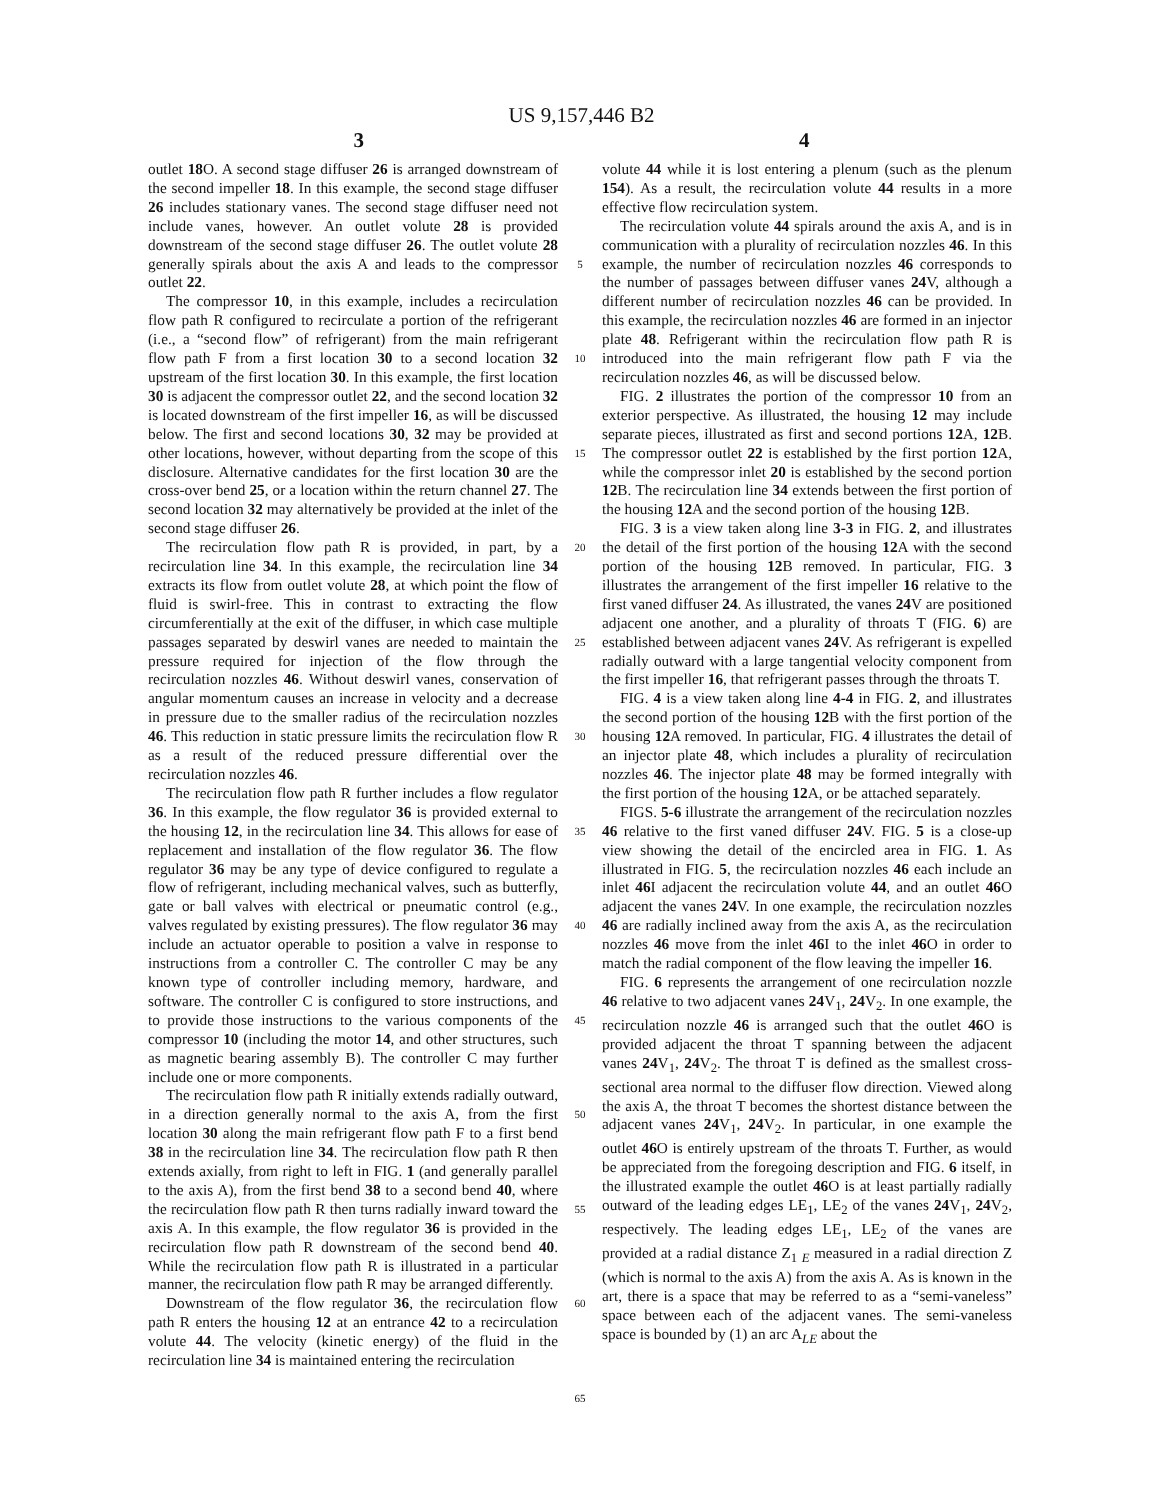US 9,157,446 B2
3 4
outlet 18 O. A second stage diffuser 26 is arranged downstream of the second impeller 18. In this example, the second stage diffuser 26 includes stationary vanes. The second stage diffuser need not include vanes, however. An outlet volute 28 is provided downstream of the second stage diffuser 26. The outlet volute 28 generally spirals about the axis A and leads to the compressor outlet 22.
The compressor 10, in this example, includes a recirculation flow path R configured to recirculate a portion of the refrigerant (i.e., a “second flow” of refrigerant) from the main refrigerant flow path F from a first location 30 to a second location 32 upstream of the first location 30. In this example, the first location 30 is adjacent the compressor outlet 22, and the second location 32 is located downstream of the first impeller 16, as will be discussed below. The first and second locations 30, 32 may be provided at other locations, however, without departing from the scope of this disclosure. Alternative candidates for the first location 30 are the cross-over bend 25, or a location within the return channel 27. The second location 32 may alternatively be provided at the inlet of the second stage diffuser 26.
The recirculation flow path R is provided, in part, by a recirculation line 34. In this example, the recirculation line 34 extracts its flow from outlet volute 28, at which point the flow of fluid is swirl-free. This in contrast to extracting the flow circumferentially at the exit of the diffuser, in which case multiple passages separated by deswirl vanes are needed to maintain the pressure required for injection of the flow through the recirculation nozzles 46. Without deswirl vanes, conservation of angular momentum causes an increase in velocity and a decrease in pressure due to the smaller radius of the recirculation nozzles 46. This reduction in static pressure limits the recirculation flow R as a result of the reduced pressure differential over the recirculation nozzles 46.
The recirculation flow path R further includes a flow regulator 36. In this example, the flow regulator 36 is provided external to the housing 12, in the recirculation line 34. This allows for ease of replacement and installation of the flow regulator 36. The flow regulator 36 may be any type of device configured to regulate a flow of refrigerant, including mechanical valves, such as butterfly, gate or ball valves with electrical or pneumatic control (e.g., valves regulated by existing pressures). The flow regulator 36 may include an actuator operable to position a valve in response to instructions from a controller C. The controller C may be any known type of controller including memory, hardware, and software. The controller C is configured to store instructions, and to provide those instructions to the various components of the compressor 10 (including the motor 14, and other structures, such as magnetic bearing assembly B). The controller C may further include one or more components.
The recirculation flow path R initially extends radially outward, in a direction generally normal to the axis A, from the first location 30 along the main refrigerant flow path F to a first bend 38 in the recirculation line 34. The recirculation flow path R then extends axially, from right to left in FIG. 1 (and generally parallel to the axis A), from the first bend 38 to a second bend 40, where the recirculation flow path R then turns radially inward toward the axis A. In this example, the flow regulator 36 is provided in the recirculation flow path R downstream of the second bend 40. While the recirculation flow path R is illustrated in a particular manner, the recirculation flow path R may be arranged differently.
Downstream of the flow regulator 36, the recirculation flow path R enters the housing 12 at an entrance 42 to a recirculation volute 44. The velocity (kinetic energy) of the fluid in the recirculation line 34 is maintained entering the recirculation
5
10
15
20
25
30
35
40
45
50
55
60
65
volute 44 while it is lost entering a plenum (such as the plenum 154). As a result, the recirculation volute 44 results in a more effective flow recirculation system.
The recirculation volute 44 spirals around the axis A, and is in communication with a plurality of recirculation nozzles 46. In this example, the number of recirculation nozzles 46 corresponds to the number of passages between diffuser vanes 24 V, although a different number of recirculation nozzles 46 can be provided. In this example, the recirculation nozzles 46 are formed in an injector plate 48. Refrigerant within the recirculation flow path R is introduced into the main refrigerant flow path F via the recirculation nozzles 46, as will be discussed below.
FIG. 2 illustrates the portion of the compressor 10 from an exterior perspective. As illustrated, the housing 12 may include separate pieces, illustrated as first and second portions 12 A, 12 B. The compressor outlet 22 is established by the first portion 12 A, while the compressor inlet 20 is established by the second portion 12 B. The recirculation line 34 extends between the first portion of the housing 12 A and the second portion of the housing 12 B.
FIG. 3 is a view taken along line 3-3 in FIG. 2, and illustrates the detail of the first portion of the housing 12 A with the second portion of the housing 12 B removed. In particular, FIG. 3 illustrates the arrangement of the first impeller 16 relative to the first vaned diffuser 24. As illustrated, the vanes 24 V are positioned adjacent one another, and a plurality of throats T (FIG. 6) are established between adjacent vanes 24 V. As refrigerant is expelled radially outward with a large tangential velocity component from the first impeller 16, that refrigerant passes through the throats T.
FIG. 4 is a view taken along line 4-4 in FIG. 2, and illustrates the second portion of the housing 12 B with the first portion of the housing 12 A removed. In particular, FIG. 4 illustrates the detail of an injector plate 48, which includes a plurality of recirculation nozzles 46. The injector plate 48 may be formed integrally with the first portion of the housing 12 A, or be attached separately.
FIGS. 5-6 illustrate the arrangement of the recirculation nozzles 46 relative to the first vaned diffuser 24 V. FIG. 5 is a close-up view showing the detail of the encircled area in FIG. 1. As illustrated in FIG. 5, the recirculation nozzles 46 each include an inlet 46 I adjacent the recirculation volute 44, and an outlet 46 O adjacent the vanes 24 V. In one example, the recirculation nozzles 46 are radially inclined away from the axis A, as the recirculation nozzles 46 move from the inlet 46 I to the inlet 46 O in order to match the radial component of the flow leaving the impeller 16.
FIG. 6 represents the arrangement of one recirculation nozzle 46 relative to two adjacent vanes 24 V<sub>1</sub>, 24 V<sub>2</sub>. In one example, the recirculation nozzle 46 is arranged such that the outlet 46 O is provided adjacent the throat T spanning between the adjacent vanes 24 V<sub>1</sub>, 24 V<sub>2</sub>. The throat T is defined as the smallest cross-sectional area normal to the diffuser flow direction. Viewed along the axis A, the throat T becomes the shortest distance between the adjacent vanes 24 V<sub>1</sub>, 24 V<sub>2</sub>. In particular, in one example the outlet 46 O is entirely upstream of the throats T. Further, as would be appreciated from the foregoing description and FIG. 6 itself, in the illustrated example the outlet 46 O is at least partially radially outward of the leading edges LE<sub>1</sub>, LE<sub>2</sub> of the vanes 24 V<sub>1</sub>, 24 V<sub>2</sub>, respectively. The leading edges LE<sub>1</sub>, LE<sub>2</sub> of the vanes are provided at a radial distance Z<sub>1</sub> <sub>E</sub> measured in a radial direction Z (which is normal to the axis A) from the axis A. As is known in the art, there is a space that may be referred to as a “semi-vaneless” space between each of the adjacent vanes. The semi-vaneless space is bounded by (1) an arc A<sub>LE</sub> about the